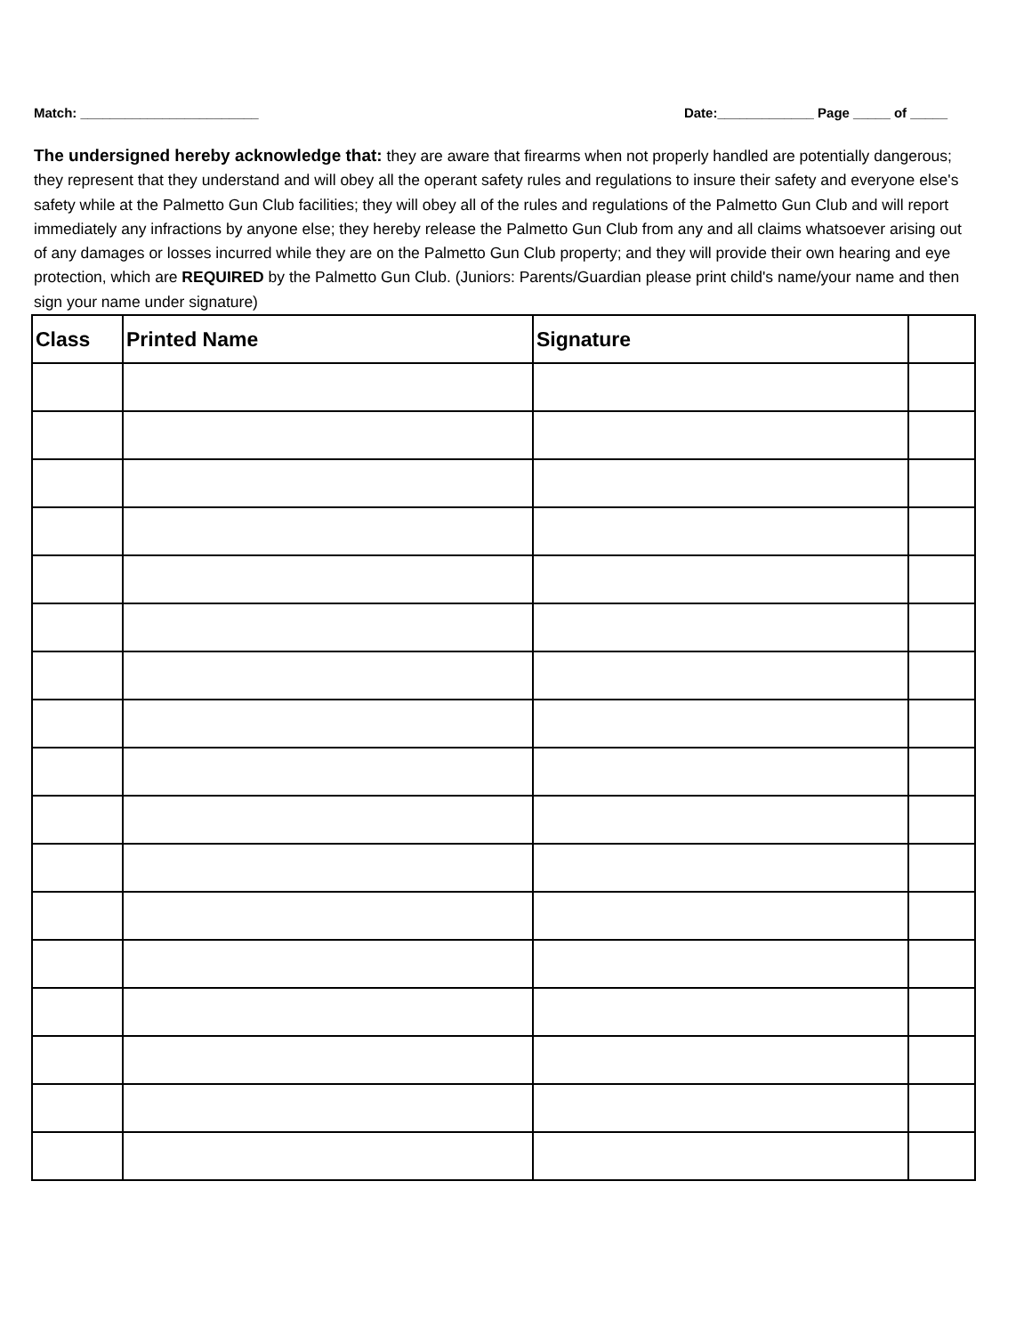Match: ________________________ Date:_____________ Page _____ of _____
The undersigned hereby acknowledge that: they are aware that firearms when not properly handled are potentially dangerous; they represent that they understand and will obey all the operant safety rules and regulations to insure their safety and everyone else's safety while at the Palmetto Gun Club facilities; they will obey all of the rules and regulations of the Palmetto Gun Club and will report immediately any infractions by anyone else; they hereby release the Palmetto Gun Club from any and all claims whatsoever arising out of any damages or losses incurred while they are on the Palmetto Gun Club property; and they will provide their own hearing and eye protection, which are REQUIRED by the Palmetto Gun Club. (Juniors: Parents/Guardian please print child's name/your name and then sign your name under signature)
| Class | Printed Name | Signature | |
| --- | --- | --- | --- |